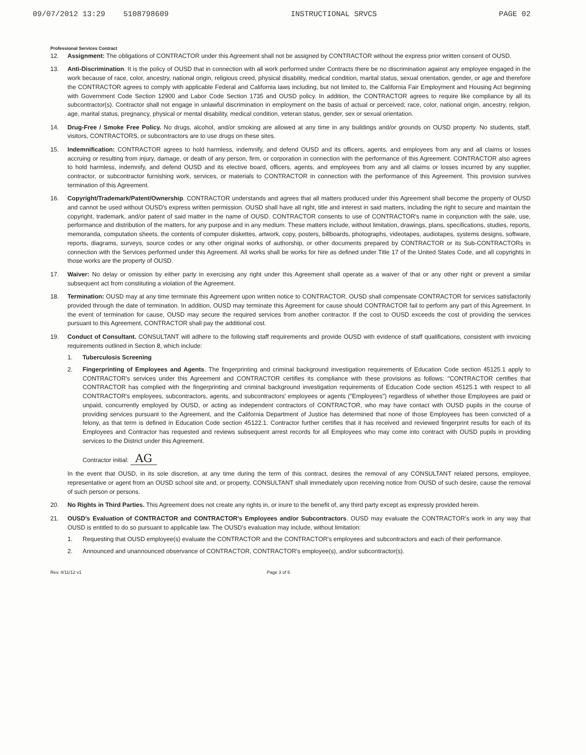09/07/2012 13:29 5108798609 INSTRUCTIONAL SRVCS PAGE 02
Professional Services Contract
12. Assignment: The obligations of CONTRACTOR under this Agreement shall not be assigned by CONTRACTOR without the express prior written consent of OUSD.
13. Anti-Discrimination. It is the policy of OUSD that in connection with all work performed under Contracts there be no discrimination against any employee engaged in the work because of race, color, ancestry, national origin, religious creed, physical disability, medical condition, marital status, sexual orientation, gender, or age and therefore the CONTRACTOR agrees to comply with applicable Federal and California laws including, but not limited to, the California Fair Employment and Housing Act beginning with Government Code Section 12900 and Labor Code Section 1735 and OUSD policy. In addition, the CONTRACTOR agrees to require like compliance by all its subcontractor(s). Contractor shall not engage in unlawful discrimination in employment on the basis of actual or perceived; race, color, national origin, ancestry, religion, age, marital status, pregnancy, physical or mental disability, medical condition, veteran status, gender, sex or sexual orientation.
14. Drug-Free / Smoke Free Policy. No drugs, alcohol, and/or smoking are allowed at any time in any buildings and/or grounds on OUSD property. No students, staff, visitors, CONTRACTORS, or subcontractors are to use drugs on these sites.
15. Indemnification: CONTRACTOR agrees to hold harmless, indemnify, and defend OUSD and its officers, agents, and employees from any and all claims or losses accruing or resulting from injury, damage, or death of any person, firm, or corporation in connection with the performance of this Agreement. CONTRACTOR also agrees to hold harmless, indemnify, and defend OUSD and its elective board, officers, agents, and employees from any and all claims or losses incurred by any supplier, contractor, or subcontractor furnishing work, services, or materials to CONTRACTOR in connection with the performance of this Agreement. This provision survives termination of this Agreement.
16. Copyright/Trademark/Patent/Ownership. CONTRACTOR understands and agrees that all matters produced under this Agreement shall become the property of OUSD and cannot be used without OUSD's express written permission. OUSD shall have all right, title and interest in said matters, including the right to secure and maintain the copyright, trademark, and/or patent of said matter in the name of OUSD. CONTRACTOR consents to use of CONTRACTOR's name in conjunction with the sale, use, performance and distribution of the matters, for any purpose and in any medium. These matters include, without limitation, drawings, plans, specifications, studies, reports, memoranda, computation sheets, the contents of computer diskettes, artwork, copy, posters, billboards, photographs, videotapes, audiotapes, systems designs, software, reports, diagrams, surveys, source codes or any other original works of authorship, or other documents prepared by CONTRACTOR or its Sub-CONTRACTORs in connection with the Services performed under this Agreement. All works shall be works for hire as defined under Title 17 of the United States Code, and all copyrights in those works are the property of OUSD.
17. Waiver: No delay or omission by either party in exercising any right under this Agreement shall operate as a waiver of that or any other right or prevent a similar subsequent act from constituting a violation of the Agreement.
18. Termination: OUSD may at any time terminate this Agreement upon written notice to CONTRACTOR. OUSD shall compensate CONTRACTOR for services satisfactorily provided through the date of termination. In addition, OUSD may terminate this Agreement for cause should CONTRACTOR fail to perform any part of this Agreement. In the event of termination for cause, OUSD may secure the required services from another contractor. If the cost to OUSD exceeds the cost of providing the services pursuant to this Agreement, CONTRACTOR shall pay the additional cost.
19. Conduct of Consultant. CONSULTANT will adhere to the following staff requirements and provide OUSD with evidence of staff qualifications, consistent with invoicing requirements outlined in Section 8, which include:
1. Tuberculosis Screening
2. Fingerprinting of Employees and Agents. The fingerprinting and criminal background investigation requirements of Education Code section 45125.1 apply to CONTRACTOR's services under this Agreement and CONTRACTOR certifies its compliance with these provisions as follows: "CONTRACTOR certifies that CONTRACTOR has complied with the fingerprinting and criminal background investigation requirements of Education Code section 45125.1 with respect to all CONTRACTOR's employees, subcontractors, agents, and subcontractors' employees or agents ("Employees") regardless of whether those Employees are paid or unpaid, concurrently employed by OUSD, or acting as independent contractors of CONTRACTOR, who may have contact with OUSD pupils in the course of providing services pursuant to the Agreement, and the California Department of Justice has determined that none of those Employees has been convicted of a felony, as that term is defined in Education Code section 45122.1. Contractor further certifies that it has received and reviewed fingerprint results for each of its Employees and Contractor has requested and reviews subsequent arrest records for all Employees who may come into contract with OUSD pupils in providing services to the District under this Agreement.
Contractor initial: AG
In the event that OUSD, in its sole discretion, at any time during the term of this contract, desires the removal of any CONSULTANT related persons, employee, representative or agent from an OUSD school site and, or property, CONSULTANT shall immediately upon receiving notice from OUSD of such desire, cause the removal of such person or persons.
20. No Rights in Third Parties. This Agreement does not create any rights in, or inure to the benefit of, any third party except as expressly provided herein.
21. OUSD's Evaluation of CONTRACTOR and CONTRACTOR's Employees and/or Subcontractors. OUSD may evaluate the CONTRACTOR's work in any way that OUSD is entitled to do so pursuant to applicable law. The OUSD's evaluation may include, without limitation:
1. Requesting that OUSD employee(s) evaluate the CONTRACTOR and the CONTRACTOR's employees and subcontractors and each of their performance.
2. Announced and unannounced observance of CONTRACTOR, CONTRACTOR's employee(s), and/or subcontractor(s).
Rev. 4/11/12 v1 Page 3 of 6